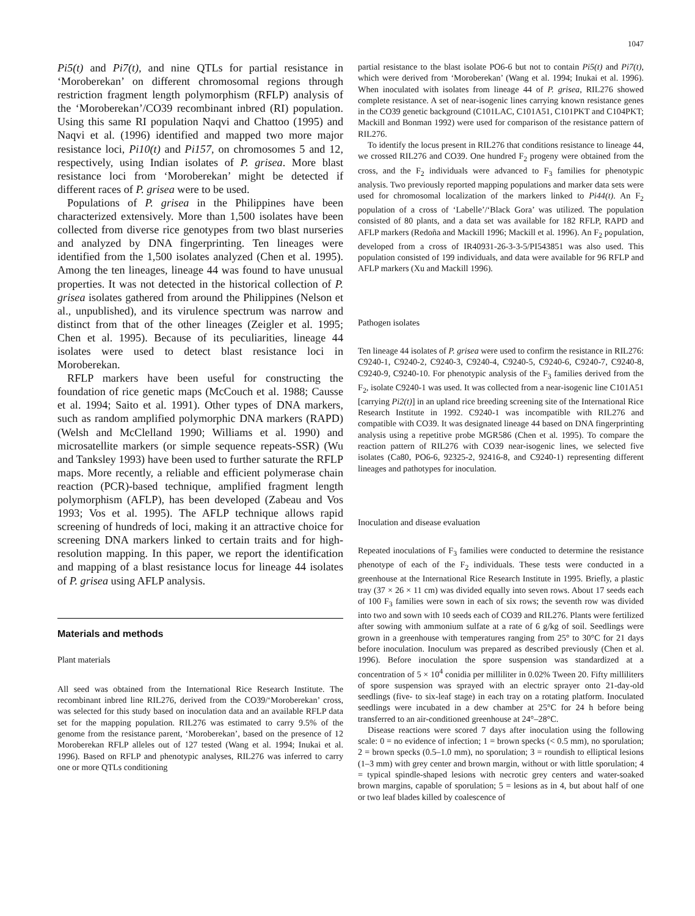1047
Pi5(t) and Pi7(t), and nine QTLs for partial resistance in ‘Moroberekan’ on different chromosomal regions through restriction fragment length polymorphism (RFLP) analysis of the ‘Moroberekan’/CO39 recombinant inbred (RI) population. Using this same RI population Naqvi and Chattoo (1995) and Naqvi et al. (1996) identified and mapped two more major resistance loci, Pi10(t) and Pi157, on chromosomes 5 and 12, respectively, using Indian isolates of P. grisea. More blast resistance loci from ‘Moroberekan’ might be detected if different races of P. grisea were to be used.
Populations of P. grisea in the Philippines have been characterized extensively. More than 1,500 isolates have been collected from diverse rice genotypes from two blast nurseries and analyzed by DNA fingerprinting. Ten lineages were identified from the 1,500 isolates analyzed (Chen et al. 1995). Among the ten lineages, lineage 44 was found to have unusual properties. It was not detected in the historical collection of P. grisea isolates gathered from around the Philippines (Nelson et al., unpublished), and its virulence spectrum was narrow and distinct from that of the other lineages (Zeigler et al. 1995; Chen et al. 1995). Because of its peculiarities, lineage 44 isolates were used to detect blast resistance loci in Moroberekan.
RFLP markers have been useful for constructing the foundation of rice genetic maps (McCouch et al. 1988; Causse et al. 1994; Saito et al. 1991). Other types of DNA markers, such as random amplified polymorphic DNA markers (RAPD) (Welsh and McClelland 1990; Williams et al. 1990) and microsatellite markers (or simple sequence repeats-SSR) (Wu and Tanksley 1993) have been used to further saturate the RFLP maps. More recently, a reliable and efficient polymerase chain reaction (PCR)-based technique, amplified fragment length polymorphism (AFLP), has been developed (Zabeau and Vos 1993; Vos et al. 1995). The AFLP technique allows rapid screening of hundreds of loci, making it an attractive choice for screening DNA markers linked to certain traits and for high-resolution mapping. In this paper, we report the identification and mapping of a blast resistance locus for lineage 44 isolates of P. grisea using AFLP analysis.
Materials and methods
Plant materials
All seed was obtained from the International Rice Research Institute. The recombinant inbred line RIL276, derived from the CO39/‘Moroberekan’ cross, was selected for this study based on inoculation data and an available RFLP data set for the mapping population. RIL276 was estimated to carry 9.5% of the genome from the resistance parent, ‘Moroberekan’, based on the presence of 12 Moroberekan RFLP alleles out of 127 tested (Wang et al. 1994; Inukai et al. 1996). Based on RFLP and phenotypic analyses, RIL276 was inferred to carry one or more QTLs conditioning
partial resistance to the blast isolate PO6-6 but not to contain Pi5(t) and Pi7(t), which were derived from ‘Moroberekan’ (Wang et al. 1994; Inukai et al. 1996). When inoculated with isolates from lineage 44 of P. grisea, RIL276 showed complete resistance. A set of near-isogenic lines carrying known resistance genes in the CO39 genetic background (C101LAC, C101A51, C101PKT and C104PKT; Mackill and Bonman 1992) were used for comparison of the resistance pattern of RIL276.
To identify the locus present in RIL276 that conditions resistance to lineage 44, we crossed RIL276 and CO39. One hundred F<sub>2</sub> progeny were obtained from the cross, and the F<sub>2</sub> individuals were advanced to F<sub>3</sub> families for phenotypic analysis. Two previously reported mapping populations and marker data sets were used for chromosomal localization of the markers linked to Pi44(t). An F<sub>2</sub> population of a cross of ‘Labelle’/‘Black Gora’ was utilized. The population consisted of 80 plants, and a data set was available for 182 RFLP, RAPD and AFLP markers (Redoña and Mackill 1996; Mackill et al. 1996). An F<sub>2</sub> population, developed from a cross of IR40931-26-3-3-5/PI543851 was also used. This population consisted of 199 individuals, and data were available for 96 RFLP and AFLP markers (Xu and Mackill 1996).
Pathogen isolates
Ten lineage 44 isolates of P. grisea were used to confirm the resistance in RIL276: C9240-1, C9240-2, C9240-3, C9240-4, C9240-5, C9240-6, C9240-7, C9240-8, C9240-9, C9240-10. For phenotypic analysis of the F<sub>3</sub> families derived from the F<sub>2</sub>, isolate C9240-1 was used. It was collected from a near-isogenic line C101A51 [carrying Pi2(t)] in an upland rice breeding screening site of the International Rice Research Institute in 1992. C9240-1 was incompatible with RIL276 and compatible with CO39. It was designated lineage 44 based on DNA fingerprinting analysis using a repetitive probe MGR586 (Chen et al. 1995). To compare the reaction pattern of RIL276 with CO39 near-isogenic lines, we selected five isolates (Ca80, PO6-6, 92325-2, 92416-8, and C9240-1) representing different lineages and pathotypes for inoculation.
Inoculation and disease evaluation
Repeated inoculations of F<sub>3</sub> families were conducted to determine the resistance phenotype of each of the F<sub>2</sub> individuals. These tests were conducted in a greenhouse at the International Rice Research Institute in 1995. Briefly, a plastic tray (37 × 26 × 11 cm) was divided equally into seven rows. About 17 seeds each of 100 F<sub>3</sub> families were sown in each of six rows; the seventh row was divided into two and sown with 10 seeds each of CO39 and RIL276. Plants were fertilized after sowing with ammonium sulfate at a rate of 6 g/kg of soil. Seedlings were grown in a greenhouse with temperatures ranging from 25° to 30°C for 21 days before inoculation. Inoculum was prepared as described previously (Chen et al. 1996). Before inoculation the spore suspension was standardized at a concentration of 5 × 10<sup>4</sup> conidia per milliliter in 0.02% Tween 20. Fifty milliliters of spore suspension was sprayed with an electric sprayer onto 21-day-old seedlings (five- to six-leaf stage) in each tray on a rotating platform. Inoculated seedlings were incubated in a dew chamber at 25°C for 24 h before being transferred to an air-conditioned greenhouse at 24°–28°C.
Disease reactions were scored 7 days after inoculation using the following scale: 0 = no evidence of infection; 1 = brown specks (< 0.5 mm), no sporulation; 2 = brown specks (0.5–1.0 mm), no sporulation; 3 = roundish to elliptical lesions (1–3 mm) with grey center and brown margin, without or with little sporulation; 4 = typical spindle-shaped lesions with necrotic grey centers and water-soaked brown margins, capable of sporulation; 5 = lesions as in 4, but about half of one or two leaf blades killed by coalescence of